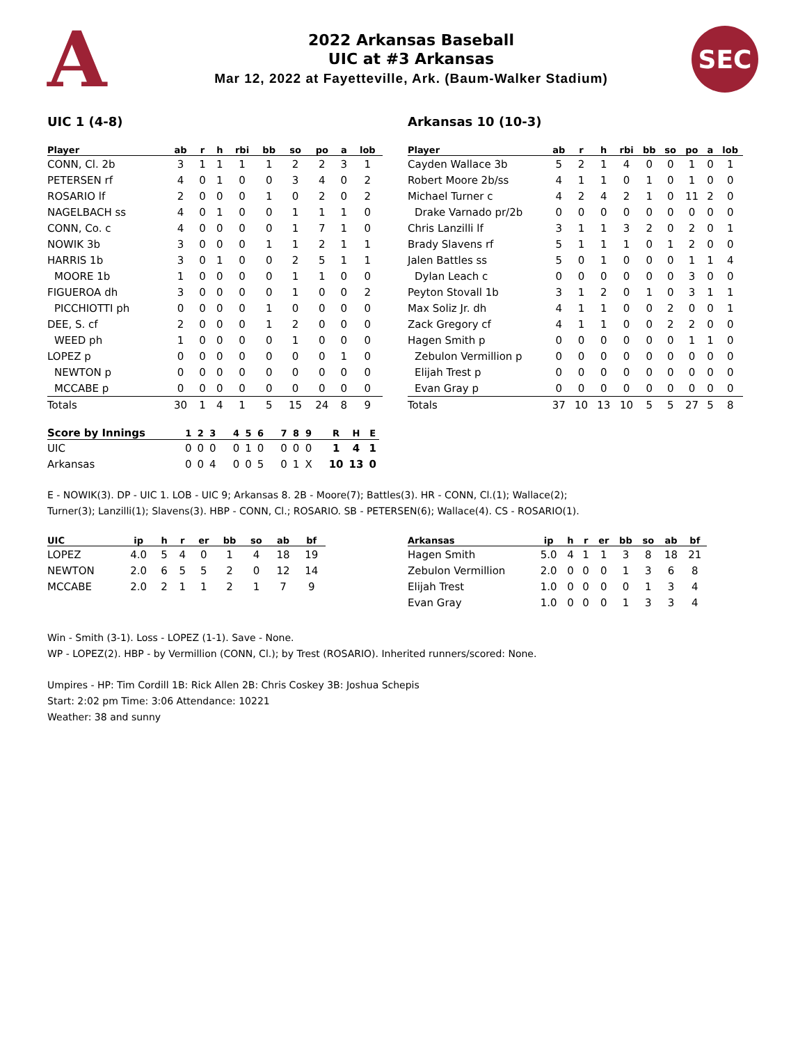A
2022 Arkansas Baseball
UIC at #3 Arkansas
Mar 12, 2022 at Fayetteville, Ark. (Baum-Walker Stadium)
SEC
UIC 1 (4-8)
| Player | ab | r | h | rbi | bb | so | po | a | lob |
| --- | --- | --- | --- | --- | --- | --- | --- | --- | --- |
| CONN, Cl. 2b | 3 | 1 | 1 | 1 | 1 | 2 | 2 | 3 | 1 |
| PETERSEN rf | 4 | 0 | 1 | 0 | 0 | 3 | 4 | 0 | 2 |
| ROSARIO lf | 2 | 0 | 0 | 0 | 1 | 0 | 2 | 0 | 2 |
| NAGELBACH ss | 4 | 0 | 1 | 0 | 0 | 1 | 1 | 1 | 0 |
| CONN, Co. c | 4 | 0 | 0 | 0 | 0 | 1 | 7 | 1 | 0 |
| NOWIK 3b | 3 | 0 | 0 | 0 | 1 | 1 | 2 | 1 | 1 |
| HARRIS 1b | 3 | 0 | 1 | 0 | 0 | 2 | 5 | 1 | 1 |
| MOORE 1b | 1 | 0 | 0 | 0 | 0 | 1 | 1 | 0 | 0 |
| FIGUEROA dh | 3 | 0 | 0 | 0 | 0 | 1 | 0 | 0 | 2 |
| PICCHIOTTI ph | 0 | 0 | 0 | 0 | 1 | 0 | 0 | 0 | 0 |
| DEE, S. cf | 2 | 0 | 0 | 0 | 1 | 2 | 0 | 0 | 0 |
| WEED ph | 1 | 0 | 0 | 0 | 0 | 1 | 0 | 0 | 0 |
| LOPEZ p | 0 | 0 | 0 | 0 | 0 | 0 | 0 | 1 | 0 |
| NEWTON p | 0 | 0 | 0 | 0 | 0 | 0 | 0 | 0 | 0 |
| MCCABE p | 0 | 0 | 0 | 0 | 0 | 0 | 0 | 0 | 0 |
| Totals | 30 | 1 | 4 | 1 | 5 | 15 | 24 | 8 | 9 |
Arkansas 10 (10-3)
| Player | ab | r | h | rbi | bb | so | po | a | lob |
| --- | --- | --- | --- | --- | --- | --- | --- | --- | --- |
| Cayden Wallace 3b | 5 | 2 | 1 | 4 | 0 | 0 | 1 | 0 | 1 |
| Robert Moore 2b/ss | 4 | 1 | 1 | 0 | 1 | 0 | 1 | 0 | 0 |
| Michael Turner c | 4 | 2 | 4 | 2 | 1 | 0 | 11 | 2 | 0 |
| Drake Varnado pr/2b | 0 | 0 | 0 | 0 | 0 | 0 | 0 | 0 | 0 |
| Chris Lanzilli lf | 3 | 1 | 1 | 3 | 2 | 0 | 2 | 0 | 1 |
| Brady Slavens rf | 5 | 1 | 1 | 1 | 0 | 1 | 2 | 0 | 0 |
| Jalen Battles ss | 5 | 0 | 1 | 0 | 0 | 0 | 1 | 1 | 4 |
| Dylan Leach c | 0 | 0 | 0 | 0 | 0 | 0 | 3 | 0 | 0 |
| Peyton Stovall 1b | 3 | 1 | 2 | 0 | 1 | 0 | 3 | 1 | 1 |
| Max Soliz Jr. dh | 4 | 1 | 1 | 0 | 0 | 2 | 0 | 0 | 1 |
| Zack Gregory cf | 4 | 1 | 1 | 0 | 0 | 2 | 2 | 0 | 0 |
| Hagen Smith p | 0 | 0 | 0 | 0 | 0 | 0 | 1 | 1 | 0 |
| Zebulon Vermillion p | 0 | 0 | 0 | 0 | 0 | 0 | 0 | 0 | 0 |
| Elijah Trest p | 0 | 0 | 0 | 0 | 0 | 0 | 0 | 0 | 0 |
| Evan Gray p | 0 | 0 | 0 | 0 | 0 | 0 | 0 | 0 | 0 |
| Totals | 37 | 10 | 13 | 10 | 5 | 5 | 27 | 5 | 8 |
| Score by Innings | 1 | 2 | 3 | 4 | 5 | 6 | 7 | 8 | 9 | R | H | E |
| --- | --- | --- | --- | --- | --- | --- | --- | --- | --- | --- | --- | --- |
| UIC | 0 | 0 | 0 | 0 | 1 | 0 | 0 | 0 | 0 | 1 | 4 | 1 |
| Arkansas | 0 | 0 | 4 | 0 | 0 | 5 | 0 | 1 | X | 10 | 13 | 0 |
E - NOWIK(3). DP - UIC 1. LOB - UIC 9; Arkansas 8. 2B - Moore(7); Battles(3). HR - CONN, Cl.(1); Wallace(2);
Turner(3); Lanzilli(1); Slavens(3). HBP - CONN, Cl.; ROSARIO. SB - PETERSEN(6); Wallace(4). CS - ROSARIO(1).
| UIC | ip | h | r | er | bb | so | ab | bf |
| --- | --- | --- | --- | --- | --- | --- | --- | --- |
| LOPEZ | 4.0 | 5 | 4 | 0 | 1 | 4 | 18 | 19 |
| NEWTON | 2.0 | 6 | 5 | 5 | 2 | 0 | 12 | 14 |
| MCCABE | 2.0 | 2 | 1 | 1 | 2 | 1 | 7 | 9 |
| Arkansas | ip | h | r | er | bb | so | ab | bf |
| --- | --- | --- | --- | --- | --- | --- | --- | --- |
| Hagen Smith | 5.0 | 4 | 1 | 1 | 3 | 8 | 18 | 21 |
| Zebulon Vermillion | 2.0 | 0 | 0 | 0 | 1 | 3 | 6 | 8 |
| Elijah Trest | 1.0 | 0 | 0 | 0 | 0 | 1 | 3 | 4 |
| Evan Gray | 1.0 | 0 | 0 | 0 | 1 | 3 | 3 | 4 |
Win - Smith (3-1). Loss - LOPEZ (1-1). Save - None.
WP - LOPEZ(2). HBP - by Vermillion (CONN, Cl.); by Trest (ROSARIO). Inherited runners/scored: None.
Umpires - HP: Tim Cordill 1B: Rick Allen 2B: Chris Coskey 3B: Joshua Schepis
Start: 2:02 pm Time: 3:06 Attendance: 10221
Weather: 38 and sunny